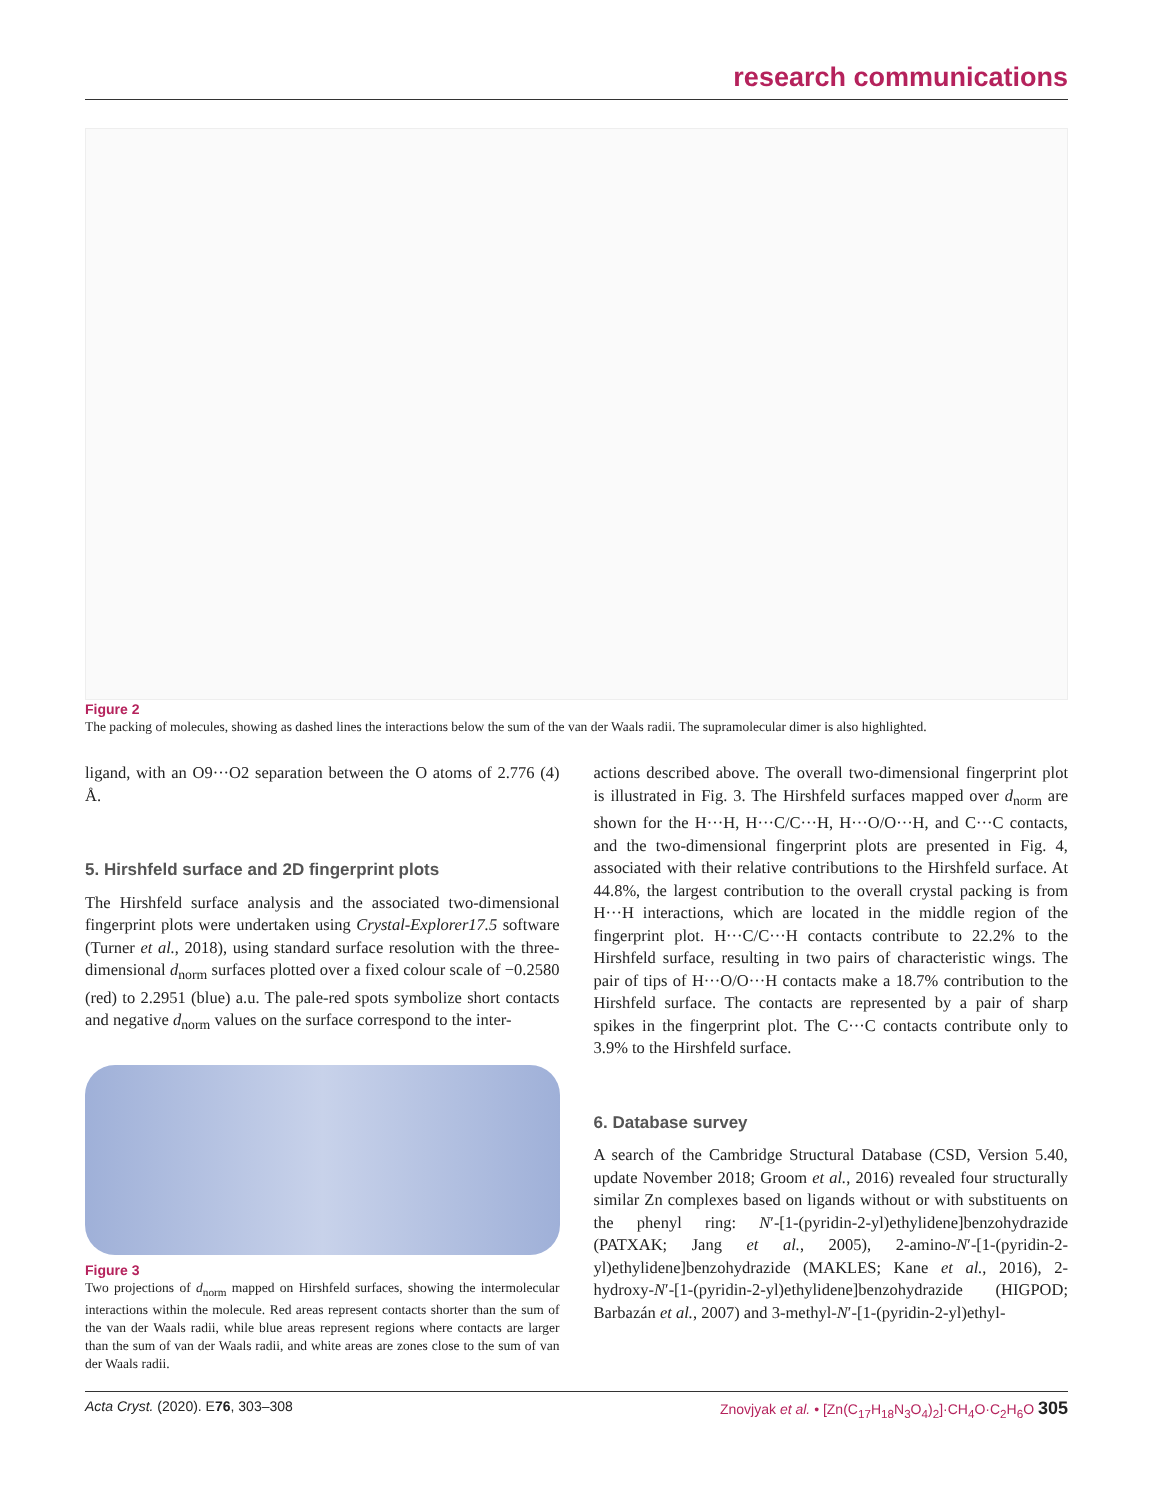research communications
Figure 2
The packing of molecules, showing as dashed lines the interactions below the sum of the van der Waals radii. The supramolecular dimer is also highlighted.
ligand, with an O9···O2 separation between the O atoms of 2.776 (4) Å.
5. Hirshfeld surface and 2D fingerprint plots
The Hirshfeld surface analysis and the associated two-dimensional fingerprint plots were undertaken using Crystal-Explorer17.5 software (Turner et al., 2018), using standard surface resolution with the three-dimensional d<sub>norm</sub> surfaces plotted over a fixed colour scale of −0.2580 (red) to 2.2951 (blue) a.u. The pale-red spots symbolize short contacts and negative d<sub>norm</sub> values on the surface correspond to the inter-
Figure 3
Two projections of d<sub>norm</sub> mapped on Hirshfeld surfaces, showing the intermolecular interactions within the molecule. Red areas represent contacts shorter than the sum of the van der Waals radii, while blue areas represent regions where contacts are larger than the sum of van der Waals radii, and white areas are zones close to the sum of van der Waals radii.
actions described above. The overall two-dimensional fingerprint plot is illustrated in Fig. 3. The Hirshfeld surfaces mapped over d<sub>norm</sub> are shown for the H···H, H···C/C···H, H···O/O···H, and C···C contacts, and the two-dimensional fingerprint plots are presented in Fig. 4, associated with their relative contributions to the Hirshfeld surface. At 44.8%, the largest contribution to the overall crystal packing is from H···H interactions, which are located in the middle region of the fingerprint plot. H···C/C···H contacts contribute to 22.2% to the Hirshfeld surface, resulting in two pairs of characteristic wings. The pair of tips of H···O/O···H contacts make a 18.7% contribution to the Hirshfeld surface. The contacts are represented by a pair of sharp spikes in the fingerprint plot. The C···C contacts contribute only to 3.9% to the Hirshfeld surface.
6. Database survey
A search of the Cambridge Structural Database (CSD, Version 5.40, update November 2018; Groom et al., 2016) revealed four structurally similar Zn complexes based on ligands without or with substituents on the phenyl ring: N′-[1-(pyridin-2-yl)ethylidene]benzohydrazide (PATXAK; Jang et al., 2005), 2-amino-N′-[1-(pyridin-2-yl)ethylidene]benzohydrazide (MAKLES; Kane et al., 2016), 2-hydroxy-N′-[1-(pyridin-2-yl)ethylidene]benzohydrazide (HIGPOD; Barbazán et al., 2007) and 3-methyl-N′-[1-(pyridin-2-yl)ethyl-
Acta Cryst. (2020). E76, 303–308 Znovjyak et al. • [Zn(C<sub>17</sub>H<sub>18</sub>N<sub>3</sub>O<sub>4</sub>)<sub>2</sub>]·CH<sub>4</sub>O·C<sub>2</sub>H<sub>6</sub>O 305